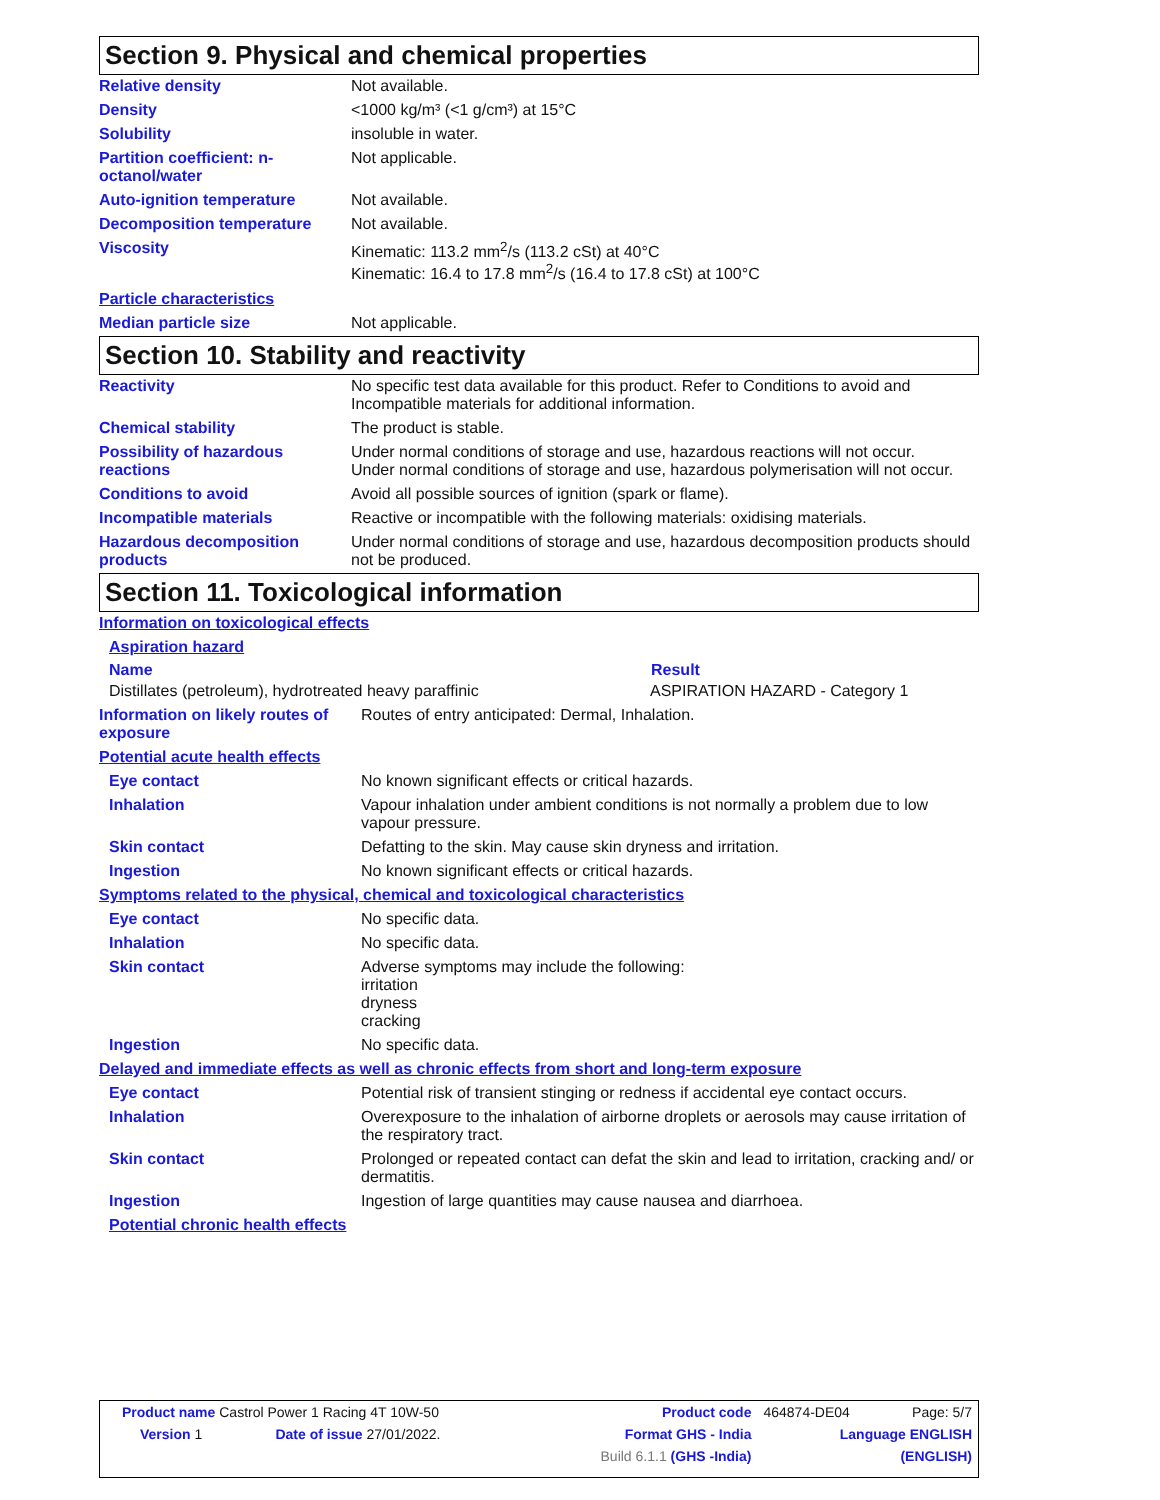Section 9. Physical and chemical properties
| Relative density | Not available. |
| Density | <1000 kg/m³ (<1 g/cm³) at 15°C |
| Solubility | insoluble in water. |
| Partition coefficient: n-octanol/water | Not applicable. |
| Auto-ignition temperature | Not available. |
| Decomposition temperature | Not available. |
| Viscosity | Kinematic: 113.2 mm<sup>2</sup>/s (113.2 cSt) at 40°C Kinematic: 16.4 to 17.8 mm<sup>2</sup>/s (16.4 to 17.8 cSt) at 100°C |
| Particle characteristics | |
| Median particle size | Not applicable. |
Section 10. Stability and reactivity
| Reactivity | No specific test data available for this product. Refer to Conditions to avoid and Incompatible materials for additional information. |
| Chemical stability | The product is stable. |
| Possibility of hazardous reactions | Under normal conditions of storage and use, hazardous reactions will not occur. Under normal conditions of storage and use, hazardous polymerisation will not occur. |
| Conditions to avoid | Avoid all possible sources of ignition (spark or flame). |
| Incompatible materials | Reactive or incompatible with the following materials: oxidising materials. |
| Hazardous decomposition products | Under normal conditions of storage and use, hazardous decomposition products should not be produced. |
Section 11. Toxicological information
| Information on toxicological effects |
| Aspiration hazard |
| Name | Result |
| --- | --- |
| Distillates (petroleum), hydrotreated heavy paraffinic | ASPIRATION HAZARD - Category 1 |
| Information on likely routes of exposure | Routes of entry anticipated: Dermal, Inhalation. |
| Potential acute health effects | |
| Eye contact | No known significant effects or critical hazards. |
| Inhalation | Vapour inhalation under ambient conditions is not normally a problem due to low vapour pressure. |
| Skin contact | Defatting to the skin. May cause skin dryness and irritation. |
| Ingestion | No known significant effects or critical hazards. |
| Symptoms related to the physical, chemical and toxicological characteristics | |
| Eye contact | No specific data. |
| Inhalation | No specific data. |
| Skin contact | Adverse symptoms may include the following: irritation dryness cracking |
| Ingestion | No specific data. |
| Delayed and immediate effects as well as chronic effects from short and long-term exposure | |
| Eye contact | Potential risk of transient stinging or redness if accidental eye contact occurs. |
| Inhalation | Overexposure to the inhalation of airborne droplets or aerosols may cause irritation of the respiratory tract. |
| Skin contact | Prolonged or repeated contact can defat the skin and lead to irritation, cracking and/ or dermatitis. |
| Ingestion | Ingestion of large quantities may cause nausea and diarrhoea. |
| Potential chronic health effects | |
| Product name Castrol Power 1 Racing 4T 10W-50 | | Product code | 464874-DE04 | Page: 5/7 |
| Version 1 | Date of issue 27/01/2022. | Format GHS - India | Language ENGLISH | |
| | | Build 6.1.1 (GHS -India) | (ENGLISH) | |